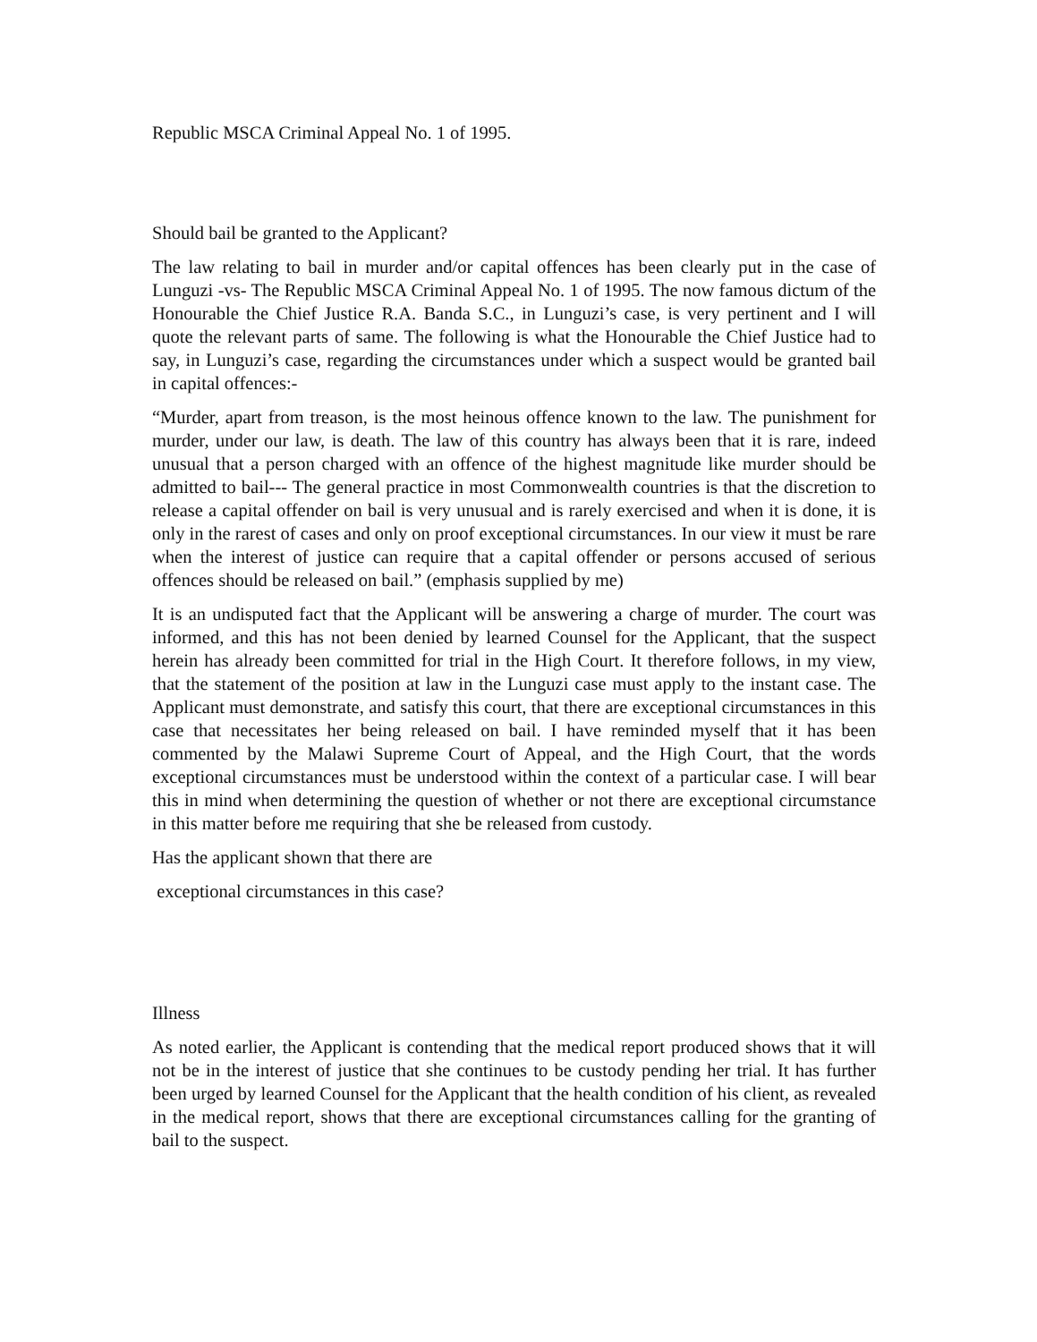Republic MSCA Criminal Appeal No. 1 of 1995.
Should bail be granted to the Applicant?
The law relating to bail in murder and/or capital offences has been clearly put in the case of Lunguzi -vs- The Republic MSCA Criminal Appeal No. 1 of 1995. The now famous dictum of the Honourable the Chief Justice R.A. Banda S.C., in Lunguzi’s case, is very pertinent and I will quote the relevant parts of same. The following is what the Honourable the Chief Justice had to say, in Lunguzi’s case, regarding the circumstances under which a suspect would be granted bail in capital offences:-
“Murder, apart from treason, is the most heinous offence known to the law. The punishment for murder, under our law, is death. The law of this country has always been that it is rare, indeed unusual that a person charged with an offence of the highest magnitude like murder should be admitted to bail--- The general practice in most Commonwealth countries is that the discretion to release a capital offender on bail is very unusual and is rarely exercised and when it is done, it is only in the rarest of cases and only on proof exceptional circumstances. In our view it must be rare when the interest of justice can require that a capital offender or persons accused of serious offences should be released on bail.” (emphasis supplied by me)
It is an undisputed fact that the Applicant will be answering a charge of murder. The court was informed, and this has not been denied by learned Counsel for the Applicant, that the suspect herein has already been committed for trial in the High Court. It therefore follows, in my view, that the statement of the position at law in the Lunguzi case must apply to the instant case. The Applicant must demonstrate, and satisfy this court, that there are exceptional circumstances in this case that necessitates her being released on bail. I have reminded myself that it has been commented by the Malawi Supreme Court of Appeal, and the High Court, that the words exceptional circumstances must be understood within the context of a particular case. I will bear this in mind when determining the question of whether or not there are exceptional circumstance in this matter before me requiring that she be released from custody.
Has the applicant shown that there are
exceptional circumstances in this case?
Illness
As noted earlier, the Applicant is contending that the medical report produced shows that it will not be in the interest of justice that she continues to be custody pending her trial. It has further been urged by learned Counsel for the Applicant that the health condition of his client, as revealed in the medical report, shows that there are exceptional circumstances calling for the granting of bail to the suspect.